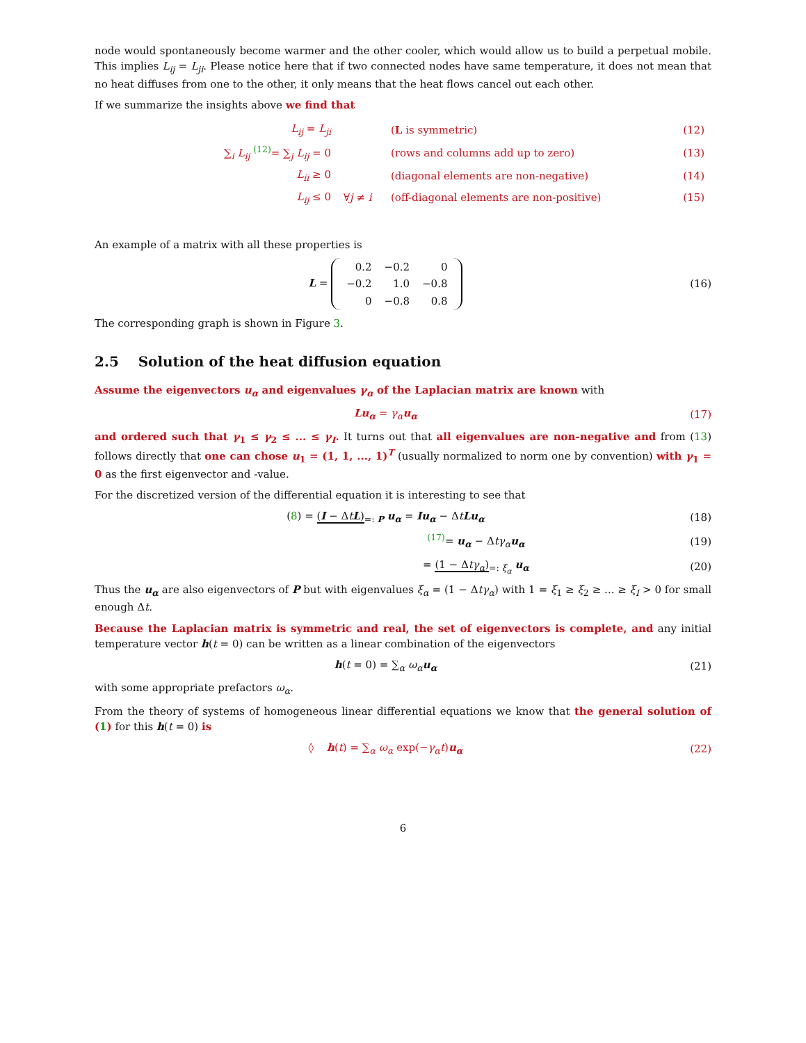node would spontaneously become warmer and the other cooler, which would allow us to build a perpetual mobile. This implies L<sub>ij</sub> = L<sub>ji</sub>. Please notice here that if two connected nodes have same temperature, it does not mean that no heat diffuses from one to the other, it only means that the heat flows cancel out each other.
If we summarize the insights above we find that
| L<sub>ij</sub> = L<sub>ji</sub> | | ( L is symmetric) | (12) |
| ∑<sub>i</sub> L<sub>ij</sub> <sup>(12)</sup>= ∑<sub>j</sub> L<sub>ij</sub> = 0 | | (rows and columns add up to zero) | (13) |
| L<sub>ii</sub> ≥ 0 | | (diagonal elements are non-negative) | (14) |
| L<sub>ij</sub> ≤ 0 | ∀ j ≠ i | (off-diagonal elements are non-positive) | (15) |
An example of a matrix with all these properties is
L =
| 0.2 | −0.2 | 0 |
| −0.2 | 1.0 | −0.8 |
| 0 | −0.8 | 0.8 |
(16)
The corresponding graph is shown in Figure 3.
2.5 Solution of the heat diffusion equation
Assume the eigenvectors u<sub>α</sub> and eigenvalues γ<sub>α</sub> of the Laplacian matrix are known with
Lu<sub>α</sub> = γ<sub>α</sub> u<sub>α</sub> (17)
and ordered such that γ<sub>1</sub> ≤ γ<sub>2</sub> ≤ ... ≤ γ<sub>I</sub>. It turns out that all eigenvalues are non-negative and from (13) follows directly that one can chose u<sub>1</sub> = (1, 1, ..., 1)<sup>T</sup> (usually normalized to norm one by convention) with γ<sub>1</sub> = 0 as the first eigenvector and -value.
For the discretized version of the differential equation it is interesting to see that
(8) = (I − ΔtL)<sub>=: P</sub> u<sub>α</sub> = Iu<sub>α</sub> − ΔtLu<sub>α</sub>
(18)
<sup>(17)</sup>= u<sub>α</sub> − Δtγ<sub>α</sub> u<sub>α</sub> (19)
= (1 − Δtγ<sub>α</sub>)<sub>=: ξ<sub>α</sub></sub> u<sub>α</sub> (20)
Thus the u<sub>α</sub> are also eigenvectors of P but with eigenvalues ξ<sub>α</sub> = (1 − Δtγ<sub>α</sub>) with 1 = ξ<sub>1</sub> ≥ ξ<sub>2</sub> ≥ ... ≥ ξ<sub>I</sub> > 0 for small enough Δt.
Because the Laplacian matrix is symmetric and real, the set of eigenvectors is complete, and any initial temperature vector h(t = 0) can be written as a linear combination of the eigenvectors
h(t = 0) = ∑<sub>α</sub> ω<sub>α</sub> u<sub>α</sub> (21)
with some appropriate prefactors ω<sub>α</sub>.
From the theory of systems of homogeneous linear differential equations we know that the general solution of (1) for this h(t = 0) is
◊ h(t) = ∑<sub>α</sub> ω<sub>α</sub> exp(−γ<sub>α</sub>t)u<sub>α</sub> (22)
6